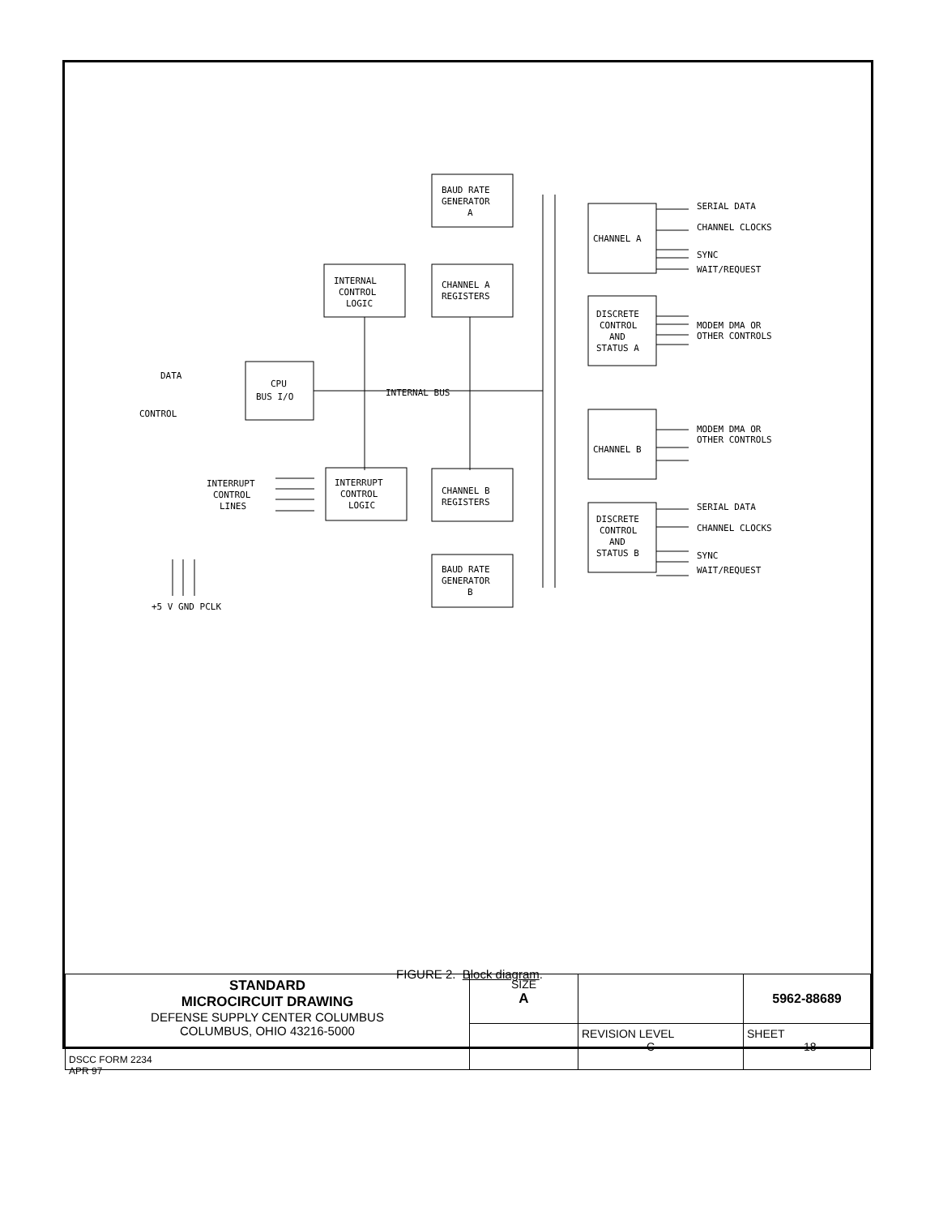BAUD RATE
GENERATOR
A
INTERNAL
CONTROL
LOGIC
CHANNEL A
REGISTERS
CPU
BUS I/O
DATA
CONTROL
INTERNAL BUS
INTERRUPT
CONTROL
LOGIC
INTERRUPT
CONTROL
LINES
CHANNEL B
REGISTERS
BAUD RATE
GENERATOR
B
+5 V GND PCLK
CHANNEL A
DISCRETE
CONTROL
AND
STATUS A
CHANNEL B
DISCRETE
CONTROL
AND
STATUS B
SERIAL DATA
CHANNEL CLOCKS
SYNC
WAIT/REQUEST
MODEM DMA OR
OTHER CONTROLS
MODEM DMA OR
OTHER CONTROLS
SERIAL DATA
CHANNEL CLOCKS
SYNC
WAIT/REQUEST
FIGURE 2. Block diagram.
| STANDARD MICROCIRCUIT DRAWING DEFENSE SUPPLY CENTER COLUMBUS COLUMBUS, OHIO 43216-5000 | SIZE A | | 5962-88689 |
| | | REVISION LEVEL C | SHEET 18 |
DSCC FORM 2234
APR 97